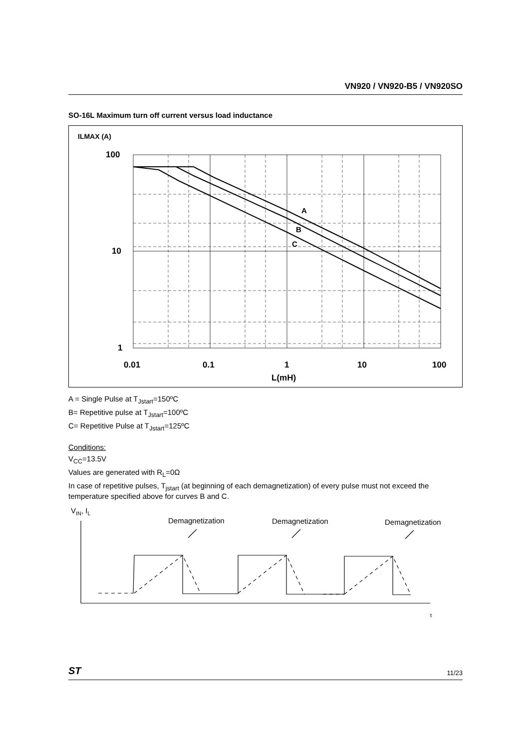VN920 / VN920-B5 / VN920SO
SO-16L Maximum turn off current versus load inductance
ILMAX (A)
A
B
C
100
10
1
0.01
0.1
1
10
100
L(mH)
A = Single Pulse at T<sub>Jstart</sub>=150ºC
B= Repetitive pulse at T<sub>Jstart</sub>=100ºC
C= Repetitive Pulse at T<sub>Jstart</sub>=125ºC
Conditions:
V<sub>CC</sub>=13.5V
Values are generated with R<sub>L</sub>=0Ω
In case of repetitive pulses, T<sub>jstart</sub> (at beginning of each demagnetization) of every pulse must not exceed the temperature specified above for curves B and C.
VIN, IL
Demagnetization
Demagnetization
Demagnetization
t
ST 11/23